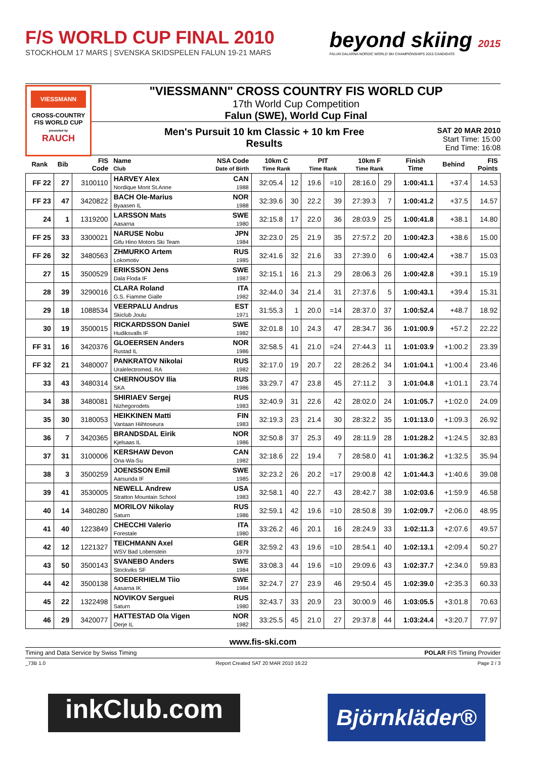F/S WORLD CUP FINAL 2010
STOCKHOLM 17 MARS | SVENSKA SKIDSPELEN FALUN 19-21 MARS
beyond skiing 2015
FALUN DALARNA NORDIC WORLD SKI CHAMPIONSHIPS 2015 CANDIDATE
VIESSMANN
CROSS-COUNTRY
FIS WORLD CUP
presented by
RAUCH
"VIESSMANN" CROSS COUNTRY FIS WORLD CUP
17th World Cup Competition
Falun (SWE), World Cup Final
Men's Pursuit 10 km Classic + 10 km Free
Results
SAT 20 MAR 2010
Start Time: 15:00
End Time: 16:08
| Rank | Bib | FIS Code | Name Club | NSA Code Date of Birth | 10km C Time Rank | | PIT Time Rank | | 10km F Time Rank | | Finish Time | Behind | FIS Points |
| --- | --- | --- | --- | --- | --- | --- | --- | --- | --- | --- | --- | --- | --- |
| FF 22 | 27 | 3100110 | HARVEY Alex Nordique Mont St.Anne | CAN 1988 | 32:05.4 | 12 | 19.6 | =10 | 28:16.0 | 29 | 1:00:41.1 | +37.4 | 14.53 |
| FF 23 | 47 | 3420822 | BACH Ole-Marius Byaasen IL | NOR 1988 | 32:39.6 | 30 | 22.2 | 39 | 27:39.3 | 7 | 1:00:41.2 | +37.5 | 14.57 |
| 24 | 1 | 1319200 | LARSSON Mats Aasarna | SWE 1980 | 32:15.8 | 17 | 22.0 | 36 | 28:03.9 | 25 | 1:00:41.8 | +38.1 | 14.80 |
| FF 25 | 33 | 3300021 | NARUSE Nobu Gifu Hino Motors Ski Team | JPN 1984 | 32:23.0 | 25 | 21.9 | 35 | 27:57.2 | 20 | 1:00:42.3 | +38.6 | 15.00 |
| FF 26 | 32 | 3480563 | ZHMURKO Artem Lokomotiv | RUS 1985 | 32:41.6 | 32 | 21.6 | 33 | 27:39.0 | 6 | 1:00:42.4 | +38.7 | 15.03 |
| 27 | 15 | 3500529 | ERIKSSON Jens Dala Floda IF | SWE 1987 | 32:15.1 | 16 | 21.3 | 29 | 28:06.3 | 26 | 1:00:42.8 | +39.1 | 15.19 |
| 28 | 39 | 3290016 | CLARA Roland G.S. Fiamme Gialle | ITA 1982 | 32:44.0 | 34 | 21.4 | 31 | 27:37.6 | 5 | 1:00:43.1 | +39.4 | 15.31 |
| 29 | 18 | 1088534 | VEERPALU Andrus Skiclub Joulu | EST 1971 | 31:55.3 | 1 | 20.0 | =14 | 28:37.0 | 37 | 1:00:52.4 | +48.7 | 18.92 |
| 30 | 19 | 3500015 | RICKARDSSON Daniel Hudiksvalls IF | SWE 1982 | 32:01.8 | 10 | 24.3 | 47 | 28:34.7 | 36 | 1:01:00.9 | +57.2 | 22.22 |
| FF 31 | 16 | 3420376 | GLOEERSEN Anders Rustad IL | NOR 1986 | 32:58.5 | 41 | 21.0 | =24 | 27:44.3 | 11 | 1:01:03.9 | +1:00.2 | 23.39 |
| FF 32 | 21 | 3480007 | PANKRATOV Nikolai Uralelectromed, RA | RUS 1982 | 32:17.0 | 19 | 20.7 | 22 | 28:26.2 | 34 | 1:01:04.1 | +1:00.4 | 23.46 |
| 33 | 43 | 3480314 | CHERNOUSOV Ilia SKA | RUS 1986 | 33:29.7 | 47 | 23.8 | 45 | 27:11.2 | 3 | 1:01:04.8 | +1:01.1 | 23.74 |
| 34 | 38 | 3480081 | SHIRIAEV Sergej Nizhegorodets | RUS 1983 | 32:40.9 | 31 | 22.6 | 42 | 28:02.0 | 24 | 1:01:05.7 | +1:02.0 | 24.09 |
| 35 | 30 | 3180053 | HEIKKINEN Matti Vantaan Hiihtoseura | FIN 1983 | 32:19.3 | 23 | 21.4 | 30 | 28:32.2 | 35 | 1:01:13.0 | +1:09.3 | 26.92 |
| 36 | 7 | 3420365 | BRANDSDAL Eirik Kjelsaas IL | NOR 1986 | 32:50.8 | 37 | 25.3 | 49 | 28:11.9 | 28 | 1:01:28.2 | +1:24.5 | 32.83 |
| 37 | 31 | 3100006 | KERSHAW Devon Ona-Wa-Su | CAN 1982 | 32:18.6 | 22 | 19.4 | 7 | 28:58.0 | 41 | 1:01:36.2 | +1:32.5 | 35.94 |
| 38 | 3 | 3500259 | JOENSSON Emil Aarsunda IF | SWE 1985 | 32:23.2 | 26 | 20.2 | =17 | 29:00.8 | 42 | 1:01:44.3 | +1:40.6 | 39.08 |
| 39 | 41 | 3530005 | NEWELL Andrew Stratton Mountain School | USA 1983 | 32:58.1 | 40 | 22.7 | 43 | 28:42.7 | 38 | 1:02:03.6 | +1:59.9 | 46.58 |
| 40 | 14 | 3480280 | MORILOV Nikolay Saturn | RUS 1986 | 32:59.1 | 42 | 19.6 | =10 | 28:50.8 | 39 | 1:02:09.7 | +2:06.0 | 48.95 |
| 41 | 40 | 1223849 | CHECCHI Valerio Forestale | ITA 1980 | 33:26.2 | 46 | 20.1 | 16 | 28:24.9 | 33 | 1:02:11.3 | +2:07.6 | 49.57 |
| 42 | 12 | 1221327 | TEICHMANN Axel WSV Bad Lobenstein | GER 1979 | 32:59.2 | 43 | 19.6 | =10 | 28:54.1 | 40 | 1:02:13.1 | +2:09.4 | 50.27 |
| 43 | 50 | 3500143 | SVANEBO Anders Stockviks SF | SWE 1984 | 33:08.3 | 44 | 19.6 | =10 | 29:09.6 | 43 | 1:02:37.7 | +2:34.0 | 59.83 |
| 44 | 42 | 3500138 | SOEDERHIELM Tiio Aasarna IK | SWE 1984 | 32:24.7 | 27 | 23.9 | 46 | 29:50.4 | 45 | 1:02:39.0 | +2:35.3 | 60.33 |
| 45 | 22 | 1322498 | NOVIKOV Serguei Saturn | RUS 1980 | 32:43.7 | 33 | 20.9 | 23 | 30:00.9 | 46 | 1:03:05.5 | +3:01.8 | 70.63 |
| 46 | 29 | 3420077 | HATTESTAD Ola Vigen Oerje IL | NOR 1982 | 33:25.5 | 45 | 21.0 | 27 | 29:37.8 | 44 | 1:03:24.4 | +3:20.7 | 77.97 |
www.fis-ski.com
Timing and Data Service by Swiss Timing POLAR FIS Timing Provider
_73B 1.0 Report Created SAT 20 MAR 2010 16:22 Page 2 / 3
inkClub.com
Björnkläder®